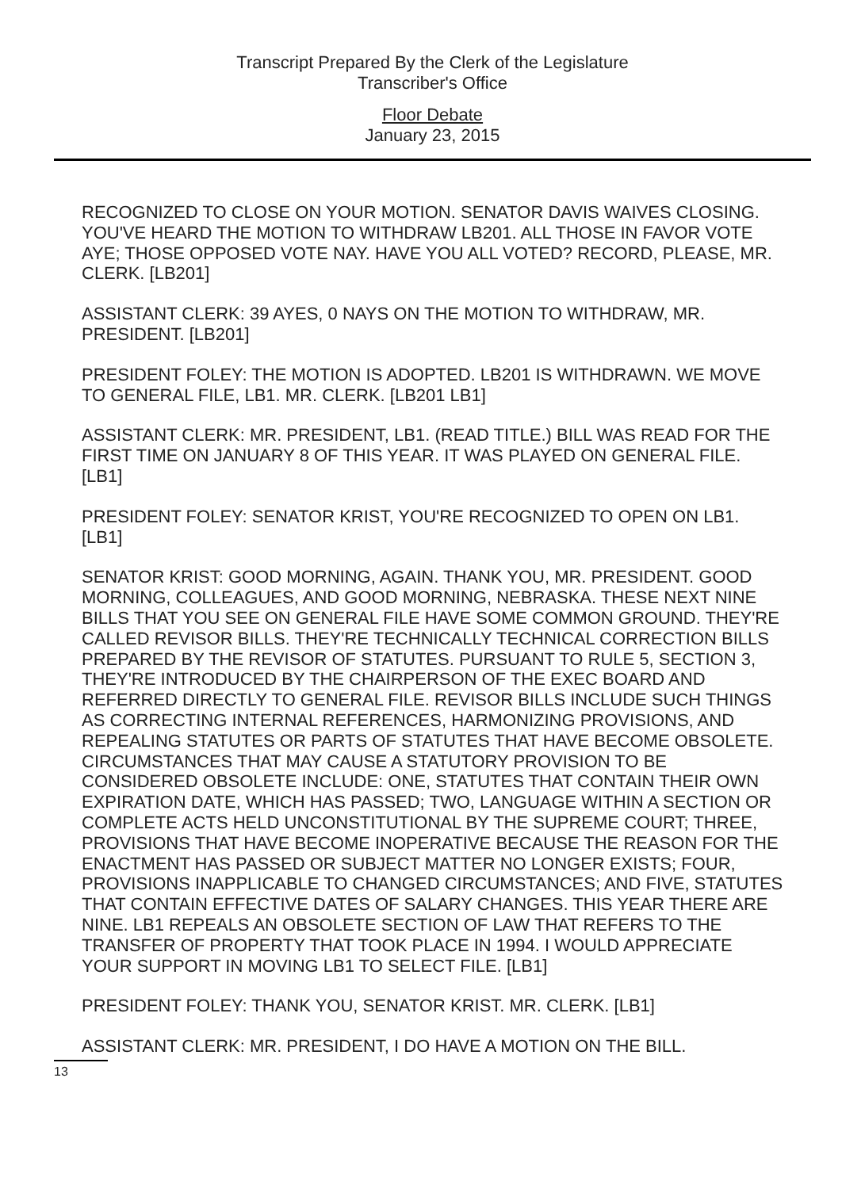Transcript Prepared By the Clerk of the Legislature
Transcriber's Office
Floor Debate
January 23, 2015
RECOGNIZED TO CLOSE ON YOUR MOTION. SENATOR DAVIS WAIVES CLOSING. YOU'VE HEARD THE MOTION TO WITHDRAW LB201. ALL THOSE IN FAVOR VOTE AYE; THOSE OPPOSED VOTE NAY. HAVE YOU ALL VOTED? RECORD, PLEASE, MR. CLERK. [LB201]
ASSISTANT CLERK: 39 AYES, 0 NAYS ON THE MOTION TO WITHDRAW, MR. PRESIDENT. [LB201]
PRESIDENT FOLEY: THE MOTION IS ADOPTED. LB201 IS WITHDRAWN. WE MOVE TO GENERAL FILE, LB1. MR. CLERK. [LB201 LB1]
ASSISTANT CLERK: MR. PRESIDENT, LB1. (READ TITLE.) BILL WAS READ FOR THE FIRST TIME ON JANUARY 8 OF THIS YEAR. IT WAS PLAYED ON GENERAL FILE. [LB1]
PRESIDENT FOLEY: SENATOR KRIST, YOU'RE RECOGNIZED TO OPEN ON LB1. [LB1]
SENATOR KRIST: GOOD MORNING, AGAIN. THANK YOU, MR. PRESIDENT. GOOD MORNING, COLLEAGUES, AND GOOD MORNING, NEBRASKA. THESE NEXT NINE BILLS THAT YOU SEE ON GENERAL FILE HAVE SOME COMMON GROUND. THEY'RE CALLED REVISOR BILLS. THEY'RE TECHNICALLY TECHNICAL CORRECTION BILLS PREPARED BY THE REVISOR OF STATUTES. PURSUANT TO RULE 5, SECTION 3, THEY'RE INTRODUCED BY THE CHAIRPERSON OF THE EXEC BOARD AND REFERRED DIRECTLY TO GENERAL FILE. REVISOR BILLS INCLUDE SUCH THINGS AS CORRECTING INTERNAL REFERENCES, HARMONIZING PROVISIONS, AND REPEALING STATUTES OR PARTS OF STATUTES THAT HAVE BECOME OBSOLETE. CIRCUMSTANCES THAT MAY CAUSE A STATUTORY PROVISION TO BE CONSIDERED OBSOLETE INCLUDE: ONE, STATUTES THAT CONTAIN THEIR OWN EXPIRATION DATE, WHICH HAS PASSED; TWO, LANGUAGE WITHIN A SECTION OR COMPLETE ACTS HELD UNCONSTITUTIONAL BY THE SUPREME COURT; THREE, PROVISIONS THAT HAVE BECOME INOPERATIVE BECAUSE THE REASON FOR THE ENACTMENT HAS PASSED OR SUBJECT MATTER NO LONGER EXISTS; FOUR, PROVISIONS INAPPLICABLE TO CHANGED CIRCUMSTANCES; AND FIVE, STATUTES THAT CONTAIN EFFECTIVE DATES OF SALARY CHANGES. THIS YEAR THERE ARE NINE. LB1 REPEALS AN OBSOLETE SECTION OF LAW THAT REFERS TO THE TRANSFER OF PROPERTY THAT TOOK PLACE IN 1994. I WOULD APPRECIATE YOUR SUPPORT IN MOVING LB1 TO SELECT FILE. [LB1]
PRESIDENT FOLEY: THANK YOU, SENATOR KRIST. MR. CLERK. [LB1]
ASSISTANT CLERK: MR. PRESIDENT, I DO HAVE A MOTION ON THE BILL.
13